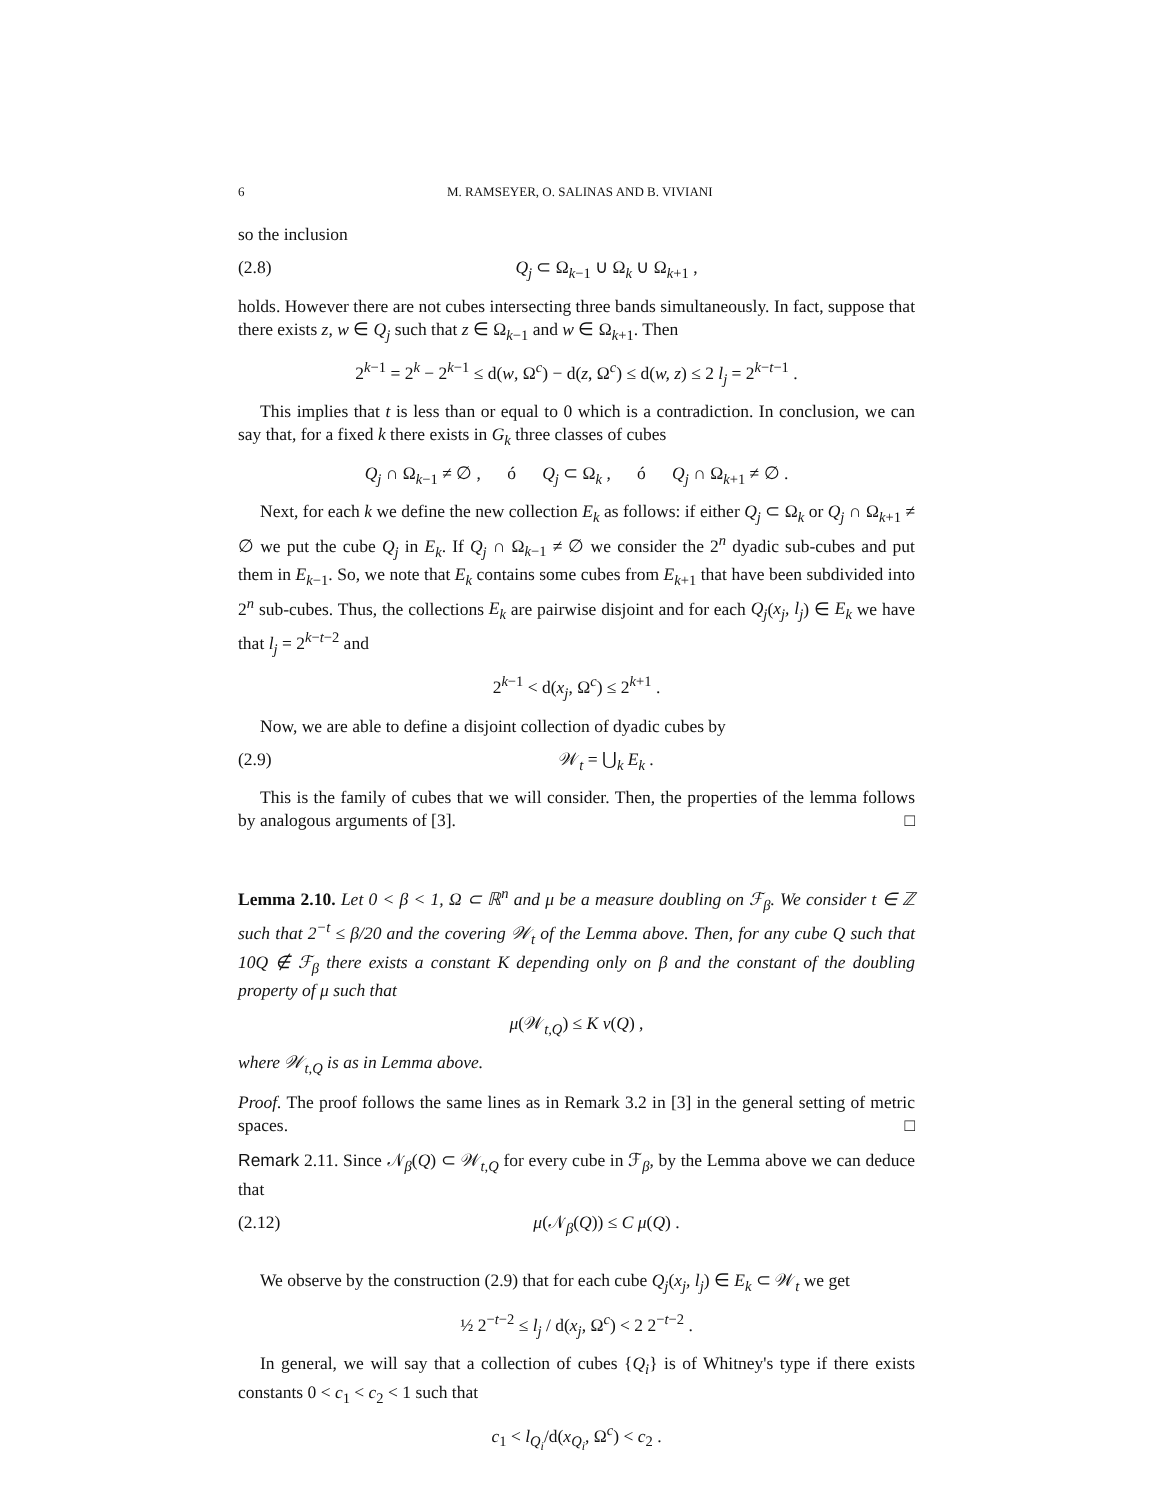6 M. RAMSEYER, O. SALINAS AND B. VIVIANI
so the inclusion
(2.8) Q<sub>j</sub> ⊂ Ω<sub>k−1</sub> ∪ Ω<sub>k</sub> ∪ Ω<sub>k+1</sub> ,
holds. However there are not cubes intersecting three bands simultaneously. In fact, suppose that there exists z, w ∈ Q<sub>j</sub> such that z ∈ Ω<sub>k−1</sub> and w ∈ Ω<sub>k+1</sub>. Then
2<sup>k−1</sup> = 2<sup>k</sup> − 2<sup>k−1</sup> ≤ d(w, Ω<sup>c</sup>) − d(z, Ω<sup>c</sup>) ≤ d(w, z) ≤ 2 l<sub>j</sub> = 2<sup>k−t−1</sup> .
This implies that t is less than or equal to 0 which is a contradiction. In conclusion, we can say that, for a fixed k there exists in G<sub>k</sub> three classes of cubes
Q<sub>j</sub> ∩ Ω<sub>k−1</sub> ≠ ∅ , ó Q<sub>j</sub> ⊂ Ω<sub>k</sub> , ó Q<sub>j</sub> ∩ Ω<sub>k+1</sub> ≠ ∅ .
Next, for each k we define the new collection E<sub>k</sub> as follows: if either Q<sub>j</sub> ⊂ Ω<sub>k</sub> or Q<sub>j</sub> ∩ Ω<sub>k+1</sub> ≠ ∅ we put the cube Q<sub>j</sub> in E<sub>k</sub>. If Q<sub>j</sub> ∩ Ω<sub>k−1</sub> ≠ ∅ we consider the 2<sup>n</sup> dyadic sub-cubes and put them in E<sub>k−1</sub>. So, we note that E<sub>k</sub> contains some cubes from E<sub>k+1</sub> that have been subdivided into 2<sup>n</sup> sub-cubes. Thus, the collections E<sub>k</sub> are pairwise disjoint and for each Q<sub>j</sub>(x<sub>j</sub>, l<sub>j</sub>) ∈ E<sub>k</sub> we have that l<sub>j</sub> = 2<sup>k−t−2</sup> and
2<sup>k−1</sup> < d(x<sub>j</sub>, Ω<sup>c</sup>) ≤ 2<sup>k+1</sup> .
Now, we are able to define a disjoint collection of dyadic cubes by
(2.9) 𝒲<sub>t</sub> = ⋃<sub>k</sub> E<sub>k</sub> .
This is the family of cubes that we will consider. Then, the properties of the lemma follows by analogous arguments of [3]. □
Lemma 2.10. Let 0 < β < 1, Ω ⊂ ℝ<sup>n</sup> and μ be a measure doubling on ℱ<sub>β</sub>. We consider t ∈ ℤ such that 2<sup>−t</sup> ≤ β/20 and the covering 𝒲<sub>t</sub> of the Lemma above. Then, for any cube Q such that 10Q ∉ ℱ<sub>β</sub> there exists a constant K depending only on β and the constant of the doubling property of μ such that
μ(𝒲<sub>t,Q</sub>) ≤ K ν(Q) ,
where 𝒲<sub>t,Q</sub> is as in Lemma above.
Proof. The proof follows the same lines as in Remark 3.2 in [3] in the general setting of metric spaces. □
Remark 2.11. Since 𝒩<sub>β</sub>(Q) ⊂ 𝒲<sub>t,Q</sub> for every cube in ℱ<sub>β</sub>, by the Lemma above we can deduce that
(2.12) μ(𝒩<sub>β</sub>(Q)) ≤ C μ(Q) .
We observe by the construction (2.9) that for each cube Q<sub>j</sub>(x<sub>j</sub>, l<sub>j</sub>) ∈ E<sub>k</sub> ⊂ 𝒲<sub>t</sub> we get
½ 2<sup>−t−2</sup> ≤ l<sub>j</sub> / d(x<sub>j</sub>, Ω<sup>c</sup>) < 2 2<sup>−t−2</sup> .
In general, we will say that a collection of cubes {Q<sub>i</sub>} is of Whitney's type if there exists constants 0 < c<sub>1</sub> < c<sub>2</sub> < 1 such that
c<sub>1</sub> < l<sub>Q<sub>i</sub></sub>/d(x<sub>Q<sub>i</sub></sub>, Ω<sup>c</sup>) < c<sub>2</sub> .